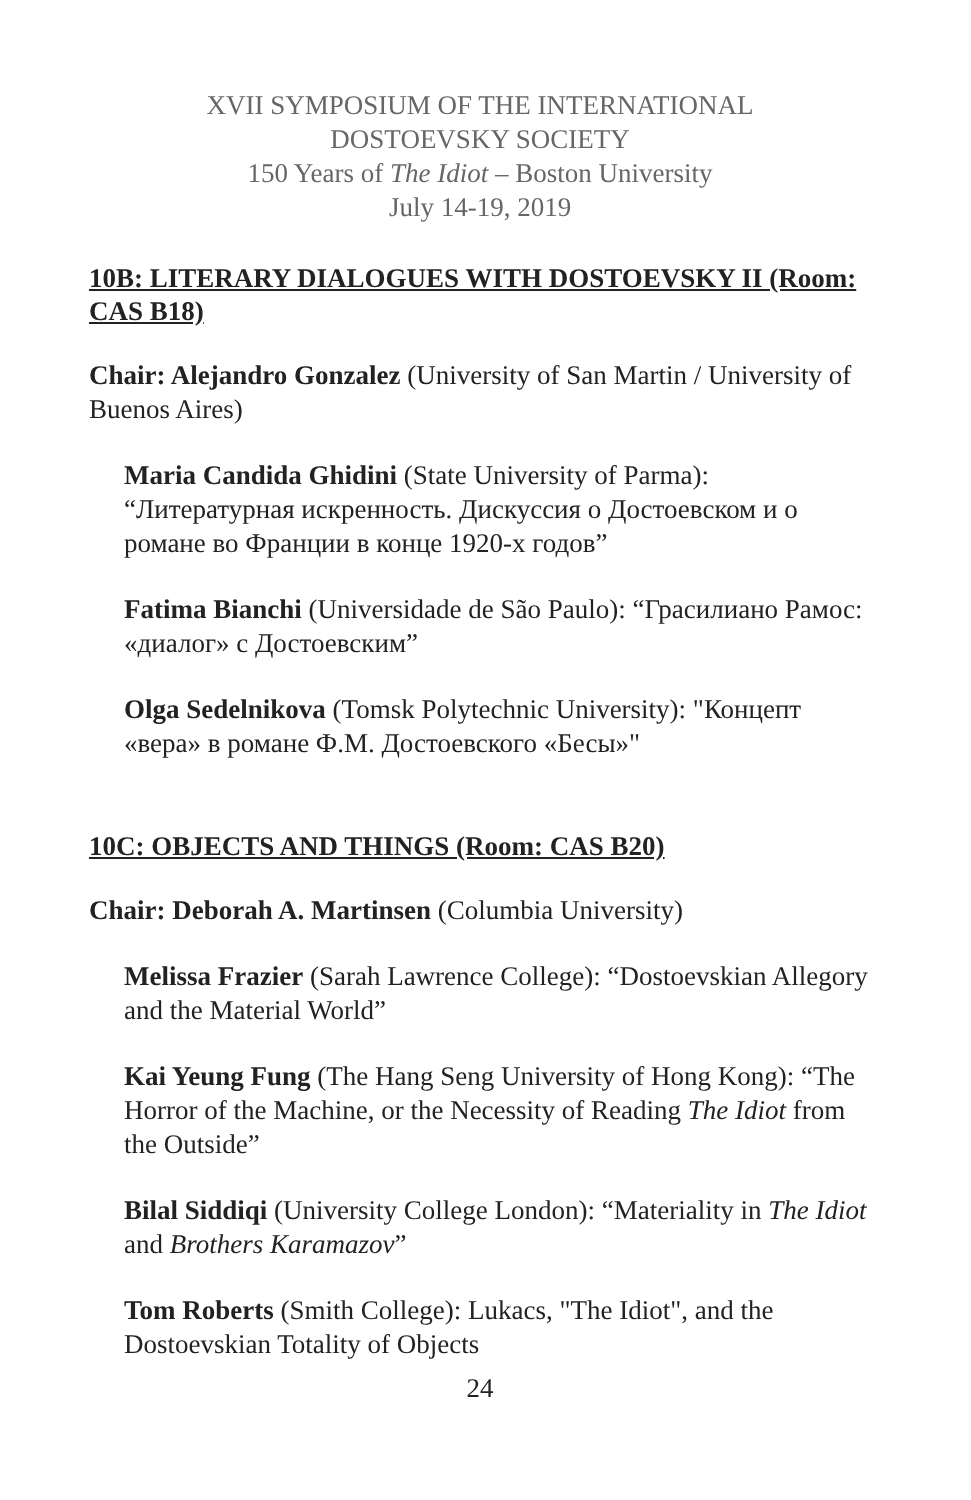XVII SYMPOSIUM OF THE INTERNATIONAL
DOSTOEVSKY SOCIETY
150 Years of The Idiot – Boston University
July 14-19, 2019
10B: LITERARY DIALOGUES WITH DOSTOEVSKY II (Room: CAS B18)
Chair: Alejandro Gonzalez (University of San Martin / University of Buenos Aires)
Maria Candida Ghidini (State University of Parma): “Литературная искренность. Дискуссия о Достоевском и о романе во Франции в конце 1920-х годов”
Fatima Bianchi (Universidade de São Paulo): “Грасилиано Рамос: «диалог» с Достоевским”
Olga Sedelnikova (Tomsk Polytechnic University): "Концепт «вера» в романе Ф.М. Достоевского «Бесы»"
10C: OBJECTS AND THINGS (Room: CAS B20)
Chair: Deborah A. Martinsen (Columbia University)
Melissa Frazier (Sarah Lawrence College): “Dostoevskian Allegory and the Material World”
Kai Yeung Fung (The Hang Seng University of Hong Kong): “The Horror of the Machine, or the Necessity of Reading The Idiot from the Outside”
Bilal Siddiqi (University College London): “Materiality in The Idiot and Brothers Karamazov”
Tom Roberts (Smith College): Lukacs, "The Idiot", and the Dostoevskian Totality of Objects
24